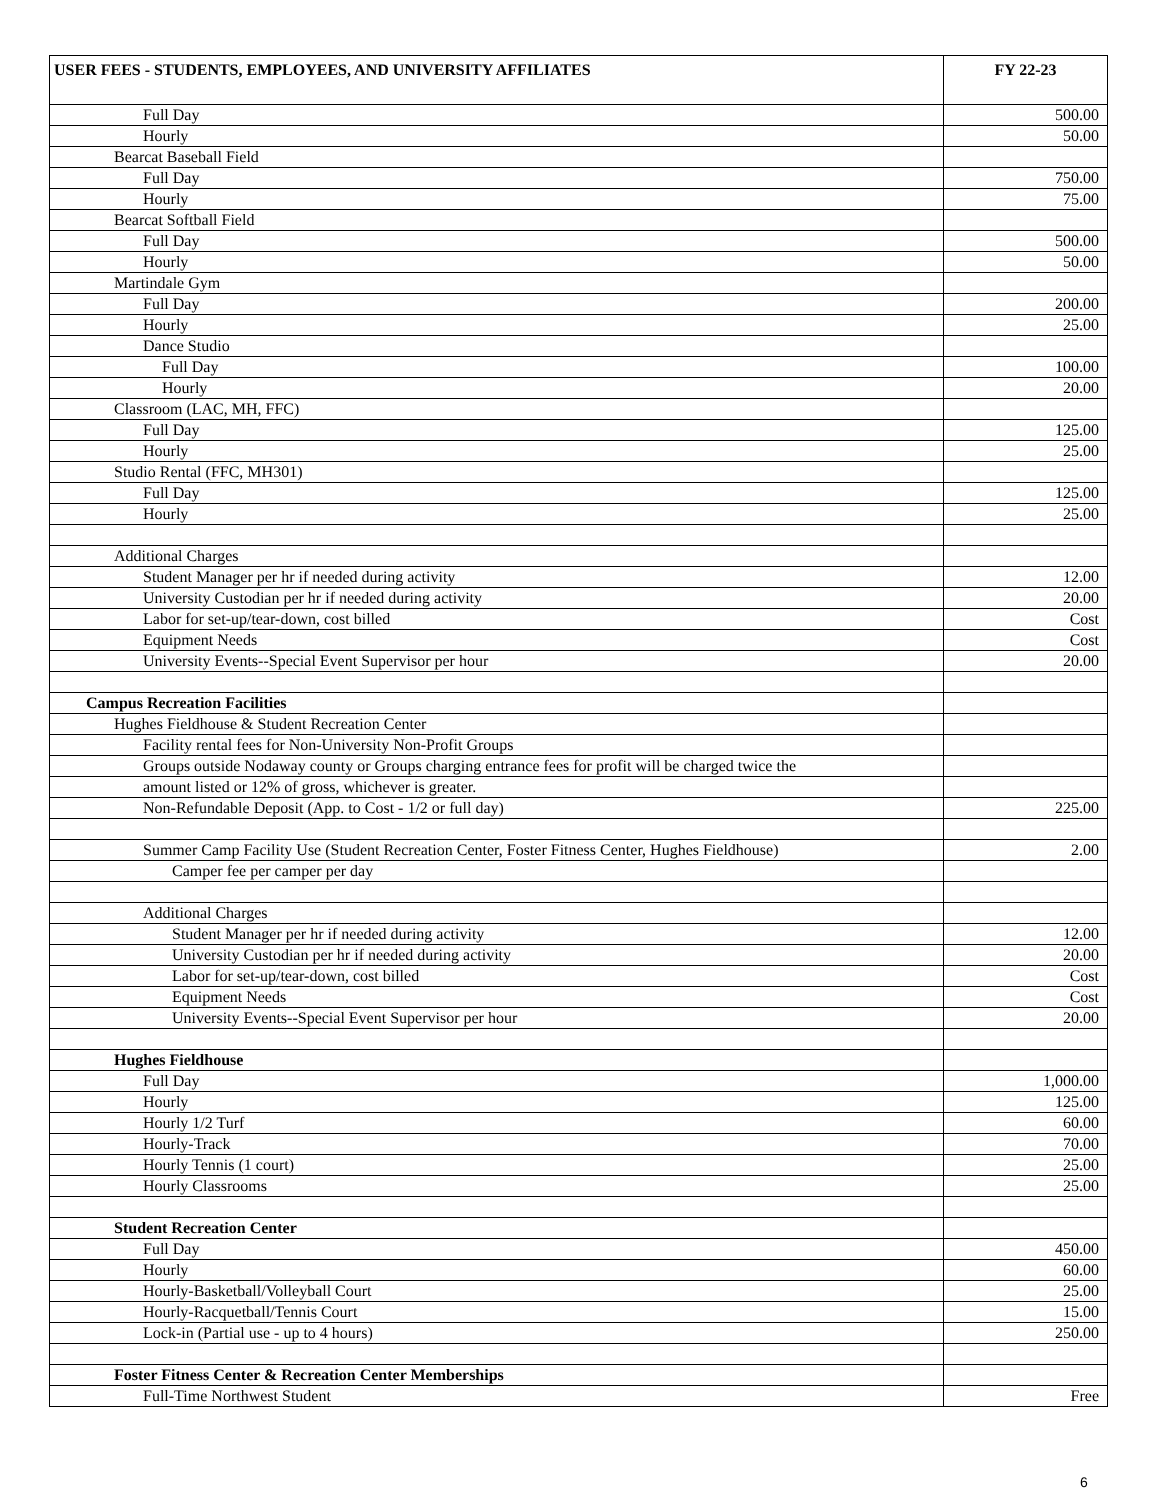| USER FEES - STUDENTS, EMPLOYEES, AND UNIVERSITY AFFILIATES | FY 22-23 |
| --- | --- |
| Full Day | 500.00 |
| Hourly | 50.00 |
| Bearcat Baseball Field | |
| Full Day | 750.00 |
| Hourly | 75.00 |
| Bearcat Softball Field | |
| Full Day | 500.00 |
| Hourly | 50.00 |
| Martindale Gym | |
| Full Day | 200.00 |
| Hourly | 25.00 |
| Dance Studio | |
| Full Day | 100.00 |
| Hourly | 20.00 |
| Classroom (LAC, MH, FFC) | |
| Full Day | 125.00 |
| Hourly | 25.00 |
| Studio Rental (FFC, MH301) | |
| Full Day | 125.00 |
| Hourly | 25.00 |
| Additional Charges | |
| Student Manager per hr if needed during activity | 12.00 |
| University Custodian per hr if needed during activity | 20.00 |
| Labor for set-up/tear-down, cost billed | Cost |
| Equipment Needs | Cost |
| University Events--Special Event Supervisor per hour | 20.00 |
| Campus Recreation Facilities | |
| Hughes Fieldhouse & Student Recreation Center | |
| Facility rental fees for Non-University Non-Profit Groups | |
| Groups outside Nodaway county or Groups charging entrance fees for profit will be charged twice the | |
| amount listed or 12% of gross, whichever is greater. | |
| Non-Refundable Deposit (App. to Cost - 1/2 or full day) | 225.00 |
| Summer Camp Facility Use (Student Recreation Center, Foster Fitness Center, Hughes Fieldhouse) | 2.00 |
| Camper fee per camper per day | |
| Additional Charges | |
| Student Manager per hr if needed during activity | 12.00 |
| University Custodian per hr if needed during activity | 20.00 |
| Labor for set-up/tear-down, cost billed | Cost |
| Equipment Needs | Cost |
| University Events--Special Event Supervisor per hour | 20.00 |
| Hughes Fieldhouse | |
| Full Day | 1,000.00 |
| Hourly | 125.00 |
| Hourly 1/2 Turf | 60.00 |
| Hourly-Track | 70.00 |
| Hourly Tennis (1 court) | 25.00 |
| Hourly Classrooms | 25.00 |
| Student Recreation Center | |
| Full Day | 450.00 |
| Hourly | 60.00 |
| Hourly-Basketball/Volleyball Court | 25.00 |
| Hourly-Racquetball/Tennis Court | 15.00 |
| Lock-in (Partial use - up to 4 hours) | 250.00 |
| Foster Fitness Center & Recreation Center Memberships | |
| Full-Time Northwest Student | Free |
6